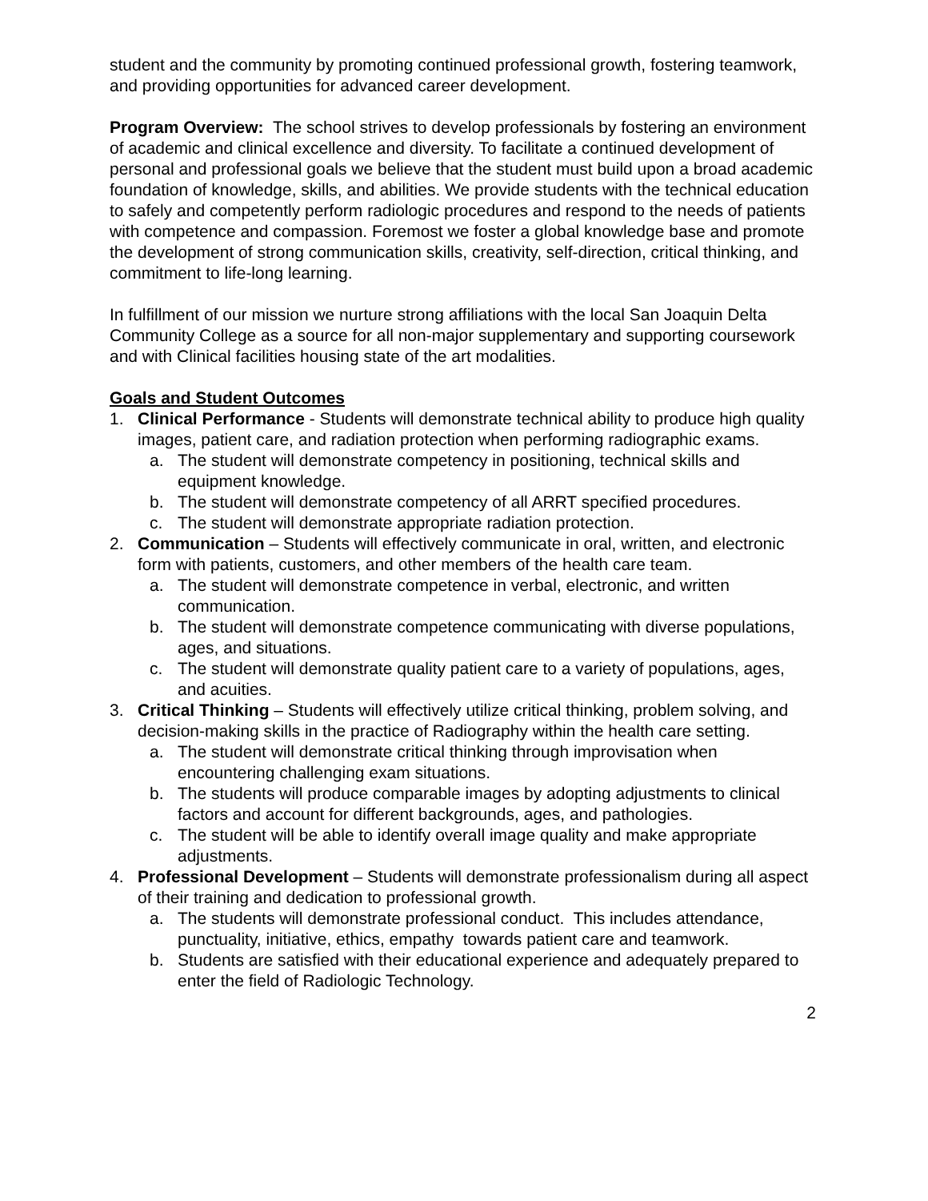student and the community by promoting continued professional growth, fostering teamwork, and providing opportunities for advanced career development.
Program Overview: The school strives to develop professionals by fostering an environment of academic and clinical excellence and diversity. To facilitate a continued development of personal and professional goals we believe that the student must build upon a broad academic foundation of knowledge, skills, and abilities. We provide students with the technical education to safely and competently perform radiologic procedures and respond to the needs of patients with competence and compassion. Foremost we foster a global knowledge base and promote the development of strong communication skills, creativity, self-direction, critical thinking, and commitment to life-long learning.
In fulfillment of our mission we nurture strong affiliations with the local San Joaquin Delta Community College as a source for all non-major supplementary and supporting coursework and with Clinical facilities housing state of the art modalities.
Goals and Student Outcomes
1. Clinical Performance - Students will demonstrate technical ability to produce high quality images, patient care, and radiation protection when performing radiographic exams.
a. The student will demonstrate competency in positioning, technical skills and equipment knowledge.
b. The student will demonstrate competency of all ARRT specified procedures.
c. The student will demonstrate appropriate radiation protection.
2. Communication – Students will effectively communicate in oral, written, and electronic form with patients, customers, and other members of the health care team.
a. The student will demonstrate competence in verbal, electronic, and written communication.
b. The student will demonstrate competence communicating with diverse populations, ages, and situations.
c. The student will demonstrate quality patient care to a variety of populations, ages, and acuities.
3. Critical Thinking – Students will effectively utilize critical thinking, problem solving, and decision-making skills in the practice of Radiography within the health care setting.
a. The student will demonstrate critical thinking through improvisation when encountering challenging exam situations.
b. The students will produce comparable images by adopting adjustments to clinical factors and account for different backgrounds, ages, and pathologies.
c. The student will be able to identify overall image quality and make appropriate adjustments.
4. Professional Development – Students will demonstrate professionalism during all aspect of their training and dedication to professional growth.
a. The students will demonstrate professional conduct. This includes attendance, punctuality, initiative, ethics, empathy towards patient care and teamwork.
b. Students are satisfied with their educational experience and adequately prepared to enter the field of Radiologic Technology.
2